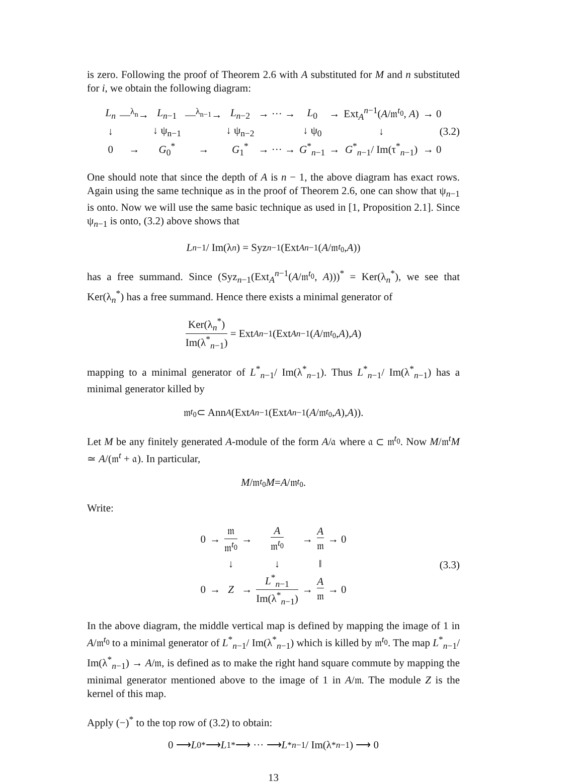is zero. Following the proof of Theorem 2.6 with A substituted for M and n substituted for i, we obtain the following diagram:
| L<sub>n</sub> | —<sup>λ<sub>n</sub></sup>→ | L<sub>n−1</sub> | —<sup>λ<sub>n−1</sub></sup>→ | L<sub>n−2</sub> | → ··· → | L<sub>0</sub> | → | Ext<sub>A</sub><sup>n−1</sup>( A /𝔪<sup>t<sub>0</sub></sup>, A ) | → 0 |
| ↓ | | ↓ ψ<sub>n−1</sub> | | ↓ ψ<sub>n−2</sub> | | ↓ ψ<sub>0</sub> | | ↓ | |
| 0 | → | G<sub>0</sub><sup>*</sup> | → | G<sub>1</sub><sup>*</sup> | → ··· → | G<sup>*</sup><sub>n−1</sub> | → | G<sup>*</sup><sub>n−1</sub>/ Im(τ<sup>*</sup><sub>n−1</sub>) | → 0 |
(3.2)
One should note that since the depth of A is n − 1, the above diagram has exact rows. Again using the same technique as in the proof of Theorem 2.6, one can show that ψ<sub>n−1</sub> is onto. Now we will use the same basic technique as used in [1, Proposition 2.1]. Since ψ<sub>n−1</sub> is onto, (3.2) above shows that
L<sub>n−1</sub>/ Im(λ<sub>n</sub>) = Syz<sub>n−1</sub>(Ext<sub>A</sub><sup>n−1</sup>(A /𝔪<sup>t<sub>0</sub></sup>, A))
has a free summand. Since (Syz<sub>n−1</sub>(Ext<sub>A</sub><sup>n−1</sup>(A/𝔪<sup>t<sub>0</sub></sup>, A)))<sup>*</sup> = Ker(λ<sub>n</sub><sup>*</sup>), we see that Ker(λ<sub>n</sub><sup>*</sup>) has a free summand. Hence there exists a minimal generator of
Ker(λ<sub>n</sub><sup>*</sup>) Im(λ<sup>*</sup><sub>n−1</sub>) = Ext<sub>A</sub><sup>n−1</sup>(Ext<sub>A</sub><sup>n−1</sup>(A /𝔪<sup>t<sub>0</sub></sup>, A), A)
mapping to a minimal generator of L<sup>*</sup><sub>n−1</sub>/ Im(λ<sup>*</sup><sub>n−1</sub>). Thus L<sup>*</sup><sub>n−1</sub>/ Im(λ<sup>*</sup><sub>n−1</sub>) has a minimal generator killed by
𝔪<sup>t<sub>0</sub></sup> ⊂ Ann<sub>A</sub> (Ext<sub>A</sub><sup>n−1</sup>(Ext<sub>A</sub><sup>n−1</sup>(A /𝔪<sup>t<sub>0</sub></sup>, A), A)).
Let M be any finitely generated A-module of the form A/𝔞 where 𝔞 ⊂ 𝔪<sup>t<sub>0</sub></sup>. Now M/𝔪<sup>t</sup>M ≃ A/(𝔪<sup>t</sup> + 𝔞). In particular,
M /𝔪<sup>t<sub>0</sub></sup> M = A /𝔪<sup>t<sub>0</sub></sup>.
Write:
| 0 | → | 𝔪 𝔪<sup>t<sub>0</sub></sup> | → | A 𝔪<sup>t<sub>0</sub></sup> | → | A 𝔪 | → 0 |
| | | ↓ | | ↓ | | ‖ | |
| 0 | → | Z | → | L<sup>*</sup><sub>n−1</sub> Im(λ<sup>*</sup><sub>n−1</sub>) | → | A 𝔪 | → 0 |
(3.3)
In the above diagram, the middle vertical map is defined by mapping the image of 1 in A/𝔪<sup>t<sub>0</sub></sup> to a minimal generator of L<sup>*</sup><sub>n−1</sub>/ Im(λ<sup>*</sup><sub>n−1</sub>) which is killed by 𝔪<sup>t<sub>0</sub></sup>. The map L<sup>*</sup><sub>n−1</sub>/ Im(λ<sup>*</sup><sub>n−1</sub>) → A/𝔪, is defined as to make the right hand square commute by mapping the minimal generator mentioned above to the image of 1 in A/𝔪. The module Z is the kernel of this map.
Apply (−)<sup>*</sup> to the top row of (3.2) to obtain:
0 ⟶ L<sub>0</sub><sup>*</sup> ⟶ L<sub>1</sub><sup>*</sup> ⟶ ··· ⟶ L<sup>*</sup><sub>n−1</sub>/ Im(λ<sup>*</sup><sub>n−1</sub>) ⟶ 0
13